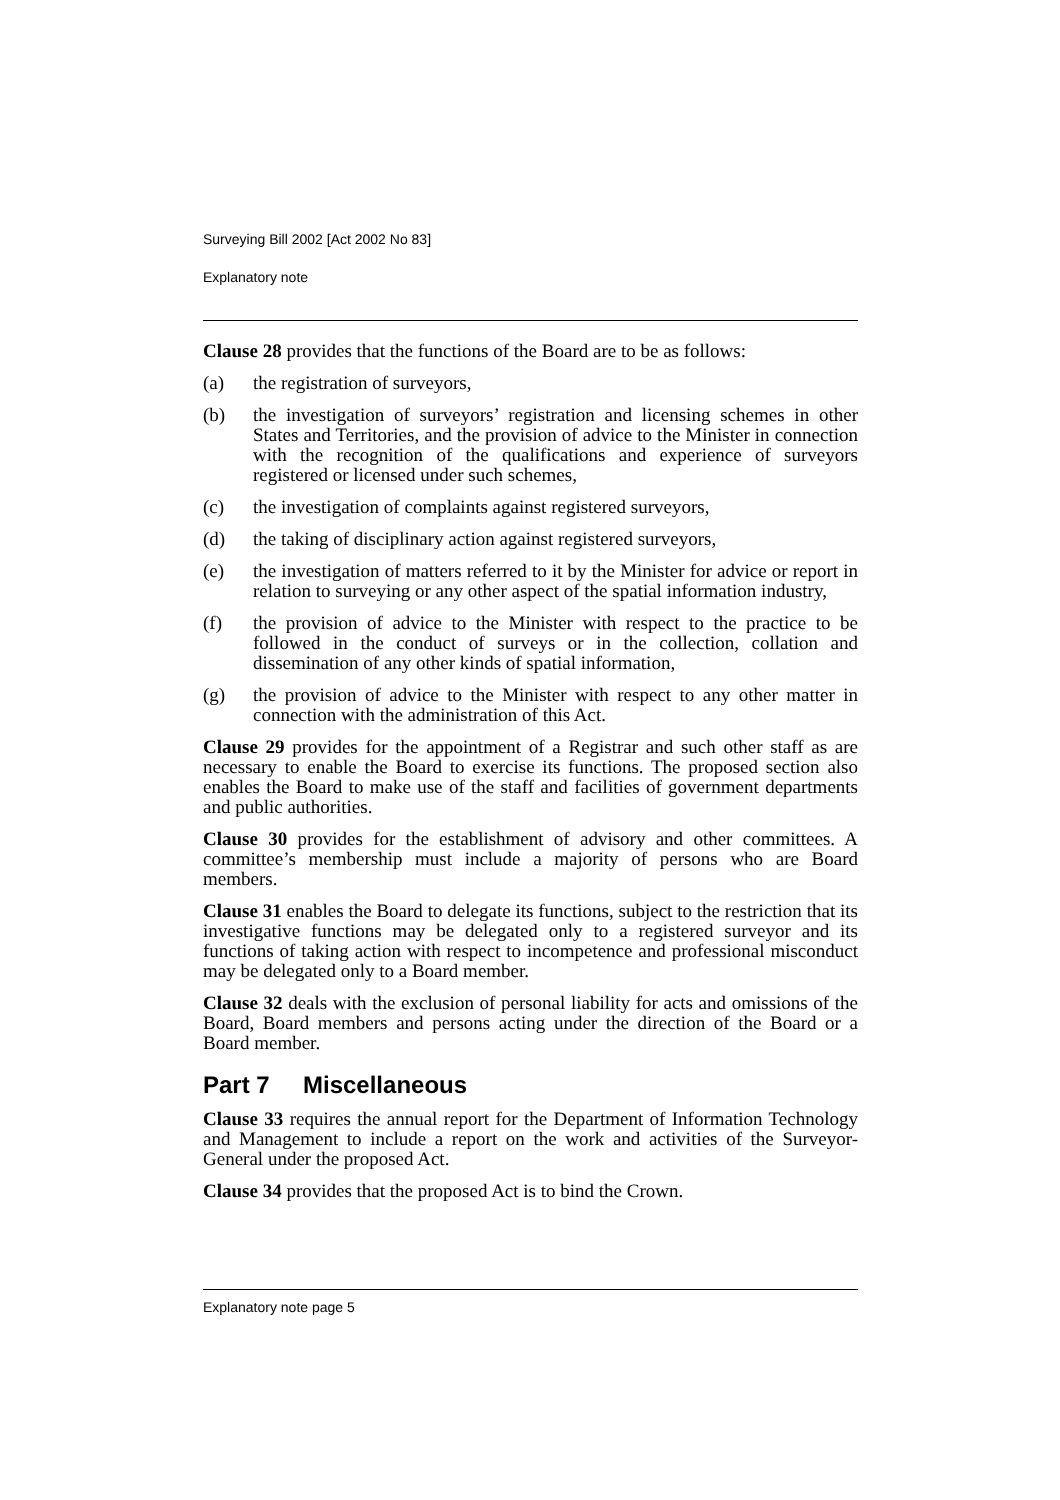Surveying Bill 2002 [Act 2002 No 83]
Explanatory note
Clause 28 provides that the functions of the Board are to be as follows:
(a) the registration of surveyors,
(b) the investigation of surveyors’ registration and licensing schemes in other States and Territories, and the provision of advice to the Minister in connection with the recognition of the qualifications and experience of surveyors registered or licensed under such schemes,
(c) the investigation of complaints against registered surveyors,
(d) the taking of disciplinary action against registered surveyors,
(e) the investigation of matters referred to it by the Minister for advice or report in relation to surveying or any other aspect of the spatial information industry,
(f) the provision of advice to the Minister with respect to the practice to be followed in the conduct of surveys or in the collection, collation and dissemination of any other kinds of spatial information,
(g) the provision of advice to the Minister with respect to any other matter in connection with the administration of this Act.
Clause 29 provides for the appointment of a Registrar and such other staff as are necessary to enable the Board to exercise its functions. The proposed section also enables the Board to make use of the staff and facilities of government departments and public authorities.
Clause 30 provides for the establishment of advisory and other committees. A committee’s membership must include a majority of persons who are Board members.
Clause 31 enables the Board to delegate its functions, subject to the restriction that its investigative functions may be delegated only to a registered surveyor and its functions of taking action with respect to incompetence and professional misconduct may be delegated only to a Board member.
Clause 32 deals with the exclusion of personal liability for acts and omissions of the Board, Board members and persons acting under the direction of the Board or a Board member.
Part 7 Miscellaneous
Clause 33 requires the annual report for the Department of Information Technology and Management to include a report on the work and activities of the Surveyor-General under the proposed Act.
Clause 34 provides that the proposed Act is to bind the Crown.
Explanatory note page 5